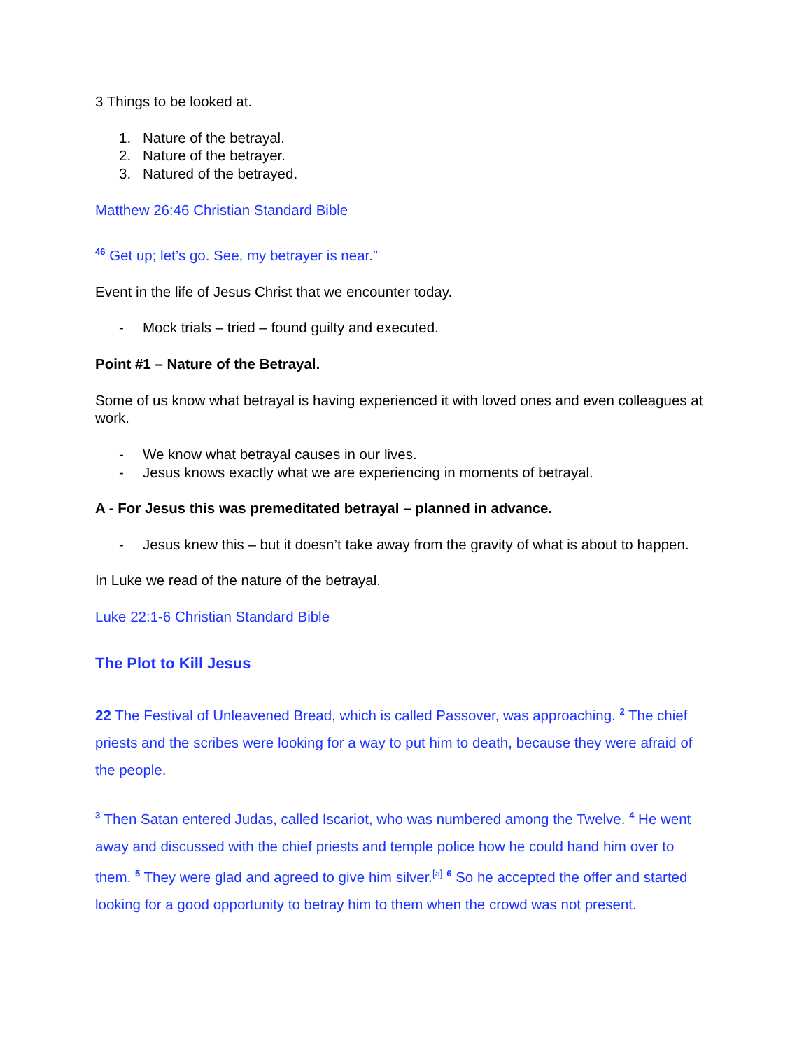3 Things to be looked at.
1. Nature of the betrayal.
2. Nature of the betrayer.
3. Natured of the betrayed.
Matthew 26:46 Christian Standard Bible
<sup>46</sup> Get up; let’s go. See, my betrayer is near.”
Event in the life of Jesus Christ that we encounter today.
- Mock trials – tried – found guilty and executed.
Point #1 – Nature of the Betrayal.
Some of us know what betrayal is having experienced it with loved ones and even colleagues at work.
- We know what betrayal causes in our lives.
- Jesus knows exactly what we are experiencing in moments of betrayal.
A - For Jesus this was premeditated betrayal – planned in advance.
- Jesus knew this – but it doesn’t take away from the gravity of what is about to happen.
In Luke we read of the nature of the betrayal.
Luke 22:1-6 Christian Standard Bible
The Plot to Kill Jesus
22 The Festival of Unleavened Bread, which is called Passover, was approaching. <sup>2</sup> The chief priests and the scribes were looking for a way to put him to death, because they were afraid of the people.
<sup>3</sup> Then Satan entered Judas, called Iscariot, who was numbered among the Twelve. <sup>4</sup> He went away and discussed with the chief priests and temple police how he could hand him over to them. <sup>5</sup> They were glad and agreed to give him silver.<sup>[a]</sup> <sup>6</sup> So he accepted the offer and started looking for a good opportunity to betray him to them when the crowd was not present.